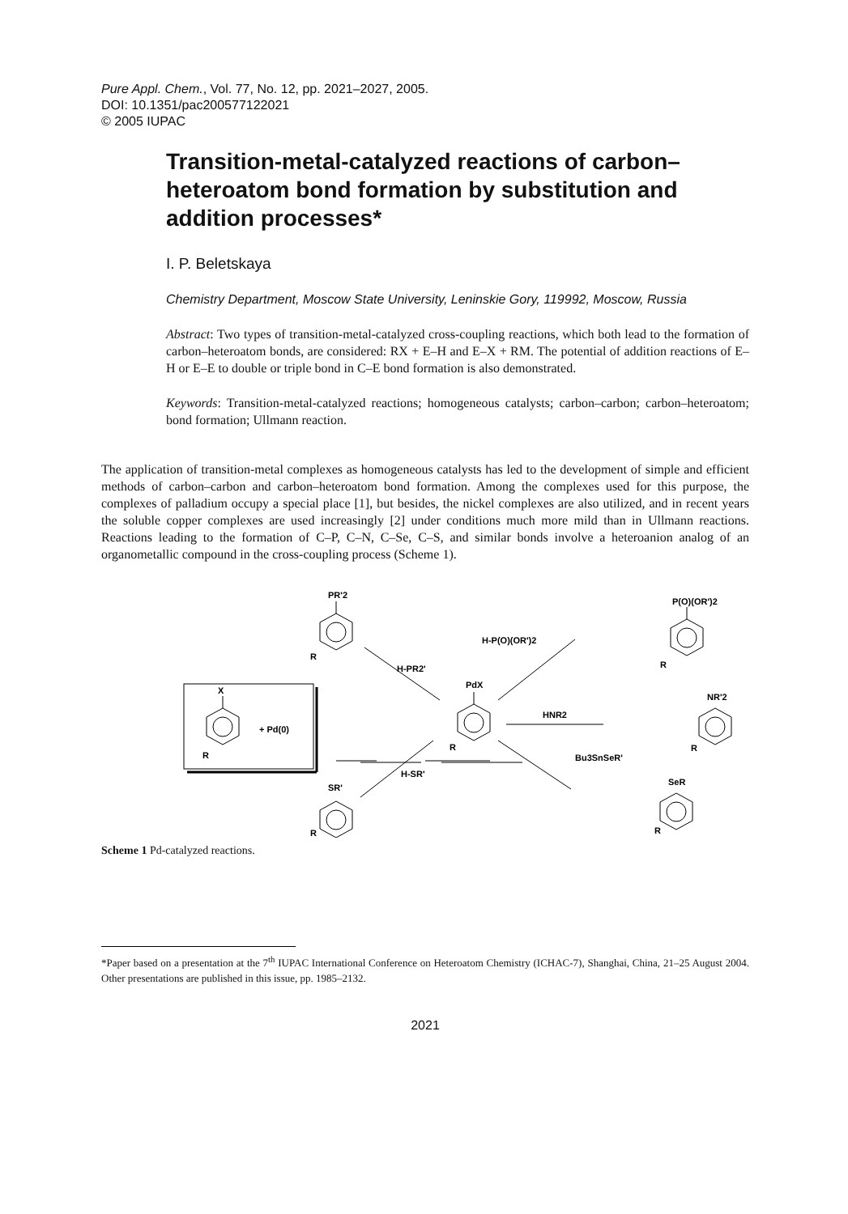Pure Appl. Chem., Vol. 77, No. 12, pp. 2021–2027, 2005.
DOI: 10.1351/pac200577122021
© 2005 IUPAC
Transition-metal-catalyzed reactions of carbon–heteroatom bond formation by substitution and addition processes*
I. P. Beletskaya
Chemistry Department, Moscow State University, Leninskie Gory, 119992, Moscow, Russia
Abstract: Two types of transition-metal-catalyzed cross-coupling reactions, which both lead to the formation of carbon–heteroatom bonds, are considered: RX + E–H and E–X + RM. The potential of addition reactions of E–H or E–E to double or triple bond in C–E bond formation is also demonstrated.
Keywords: Transition-metal-catalyzed reactions; homogeneous catalysts; carbon–carbon; carbon–heteroatom; bond formation; Ullmann reaction.
The application of transition-metal complexes as homogeneous catalysts has led to the development of simple and efficient methods of carbon–carbon and carbon–heteroatom bond formation. Among the complexes used for this purpose, the complexes of palladium occupy a special place [1], but besides, the nickel complexes are also utilized, and in recent years the soluble copper complexes are used increasingly [2] under conditions much more mild than in Ullmann reactions. Reactions leading to the formation of C–P, C–N, C–Se, C–S, and similar bonds involve a heteroanion analog of an organometallic compound in the cross-coupling process (Scheme 1).
X
+ Pd(0)
R
PdX
R
PR'2
R
H-PR2'
P(O)(OR')2
R
H-P(O)(OR')2
NR'2
R
HNR2
SR'
R
H-SR'
SeR
R
Bu3SnSeR'
Scheme 1 Pd-catalyzed reactions.
*Paper based on a presentation at the 7<sup>th</sup> IUPAC International Conference on Heteroatom Chemistry (ICHAC-7), Shanghai, China, 21–25 August 2004. Other presentations are published in this issue, pp. 1985–2132.
2021